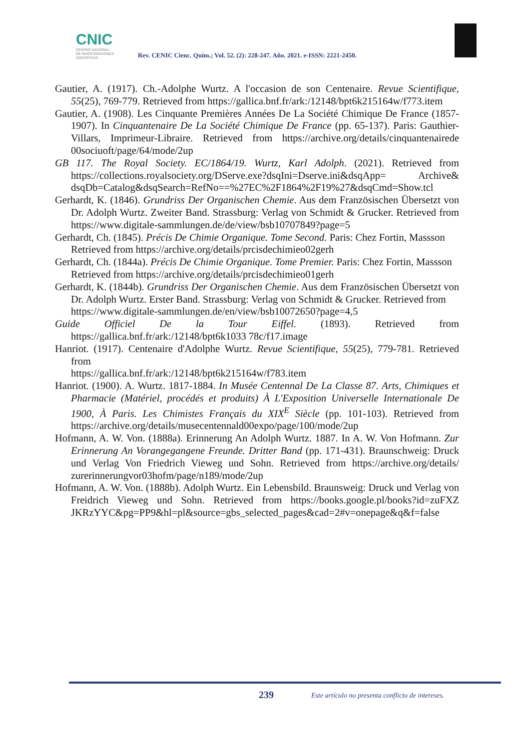CNIC
CENTRO NACIONAL
DE INVESTIGACIONES
CIENTÍFICAS
Rev. CENIC Cienc. Quím.; Vol. 52. (2): 228-247. Año. 2021. e-ISSN: 2221-2450.
Gautier, A. (1917). Ch.-Adolphe Wurtz. A l'occasion de son Centenaire. Revue Scientifique, 55(25), 769-779. Retrieved from https://gallica.bnf.fr/ark:/12148/bpt6k215164w/f773.item
Gautier, A. (1908). Les Cinquante Premières Années De La Société Chimique De France (1857- 1907). In Cinquantenaire De La Société Chimique De France (pp. 65-137). Paris: Gauthier- Villars, Imprimeur-Libraire. Retrieved from https://archive.org/details/cinquantenairede 00sociuoft/page/64/mode/2up
GB 117. The Royal Society. EC/1864/19. Wurtz, Karl Adolph. (2021). Retrieved from https://collections.royalsociety.org/DServe.exe?dsqIni=Dserve.ini&dsqApp= Archive& dsqDb=Catalog&dsqSearch=RefNo==%27EC%2F1864%2F19%27&dsqCmd=Show.tcl
Gerhardt, K. (1846). Grundriss Der Organischen Chemie. Aus dem Französischen Übersetzt von Dr. Adolph Wurtz. Zweiter Band. Strassburg: Verlag von Schmidt & Grucker. Retrieved from https://www.digitale-sammlungen.de/de/view/bsb10707849?page=5
Gerhardt, Ch. (1845). Précis De Chimie Organique. Tome Second. Paris: Chez Fortin, Massson
Retrieved from https://archive.org/details/prcisdechimieo02gerh
Gerhardt, Ch. (1844a). Précis De Chimie Organique. Tome Premier. Paris: Chez Fortin, Massson
Retrieved from https://archive.org/details/prcisdechimieo01gerh
Gerhardt, K. (1844b). Grundriss Der Organischen Chemie. Aus dem Französischen Übersetzt von Dr. Adolph Wurtz. Erster Band. Strassburg: Verlag von Schmidt & Grucker. Retrieved from
https://www.digitale-sammlungen.de/en/view/bsb10072650?page=4,5
Guide Officiel De la Tour Eiffel. (1893). Retrieved from https://gallica.bnf.fr/ark:/12148/bpt6k1033 78c/f17.image
Hanriot. (1917). Centenaire d'Adolphe Wurtz. Revue Scientifique, 55(25), 779-781. Retrieved from
https://gallica.bnf.fr/ark:/12148/bpt6k215164w/f783.item
Hanriot. (1900). A. Wurtz. 1817-1884. In Musée Centennal De La Classe 87. Arts, Chimiques et Pharmacie (Matériel, procédés et produits) À L'Exposition Universelle Internationale De 1900, À Paris. Les Chimistes Français du XIX<sup>E</sup> Siècle (pp. 101-103). Retrieved from https://archive.org/details/musecentennald00expo/page/100/mode/2up
Hofmann, A. W. Von. (1888a). Erinnerung An Adolph Wurtz. 1887. In A. W. Von Hofmann. Zur Erinnerung An Vorangegangene Freunde. Dritter Band (pp. 171-431). Braunschweig: Druck und Verlag Von Friedrich Vieweg und Sohn. Retrieved from https://archive.org/details/ zurerinnerungvor03hofm/page/n189/mode/2up
Hofmann, A. W. Von. (1888b). Adolph Wurtz. Ein Lebensbild. Braunsweig: Druck und Verlag von Freidrich Vieweg und Sohn. Retrieved from https://books.google.pl/books?id=zuFXZ JKRzYYC&pg=PP9&hl=pl&source=gbs_selected_pages&cad=2#v=onepage&q&f=false
239
Este artículo no presenta conflicto de intereses.